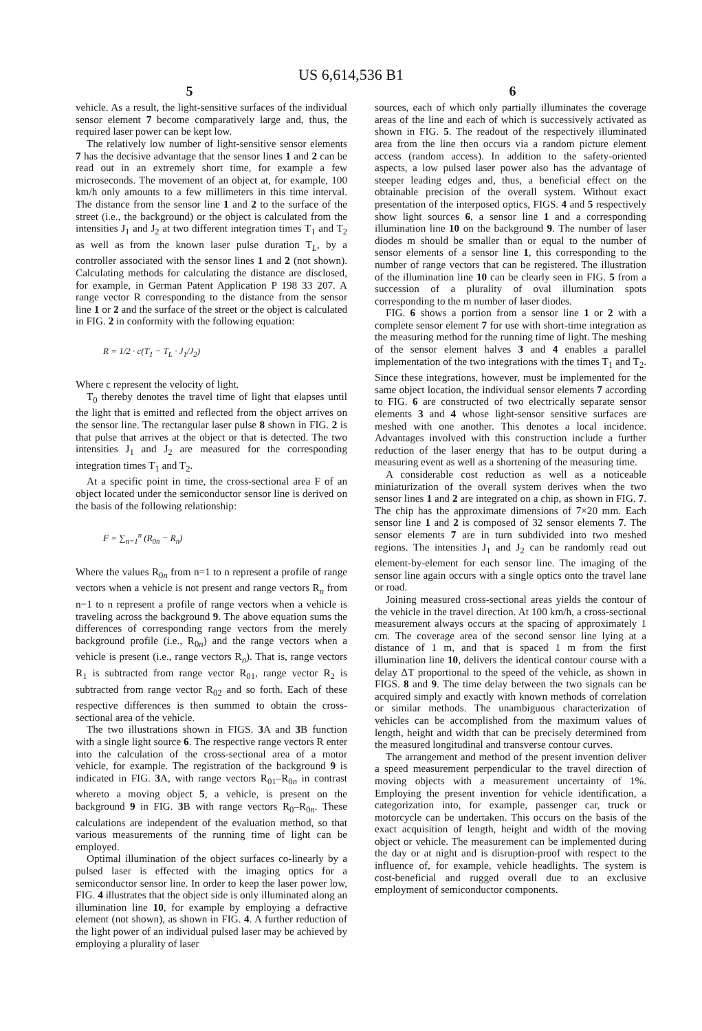US 6,614,536 B1
5 6
vehicle. As a result, the light-sensitive surfaces of the individual sensor element 7 become comparatively large and, thus, the required laser power can be kept low.
The relatively low number of light-sensitive sensor elements 7 has the decisive advantage that the sensor lines 1 and 2 can be read out in an extremely short time, for example a few microseconds. The movement of an object at, for example, 100 km/h only amounts to a few millimeters in this time interval. The distance from the sensor line 1 and 2 to the surface of the street (i.e., the background) or the object is calculated from the intensities J<sub>1</sub> and J<sub>2</sub> at two different integration times T<sub>1</sub> and T<sub>2</sub> as well as from the known laser pulse duration T<sub>L</sub>, by a controller associated with the sensor lines 1 and 2 (not shown). Calculating methods for calculating the distance are disclosed, for example, in German Patent Application P 198 33 207. A range vector R corresponding to the distance from the sensor line 1 or 2 and the surface of the street or the object is calculated in FIG. 2 in conformity with the following equation:
R = 1/2 · c(T<sub>1</sub> − T<sub>L</sub> · J<sub>1</sub>/J<sub>2</sub>)
Where c represent the velocity of light.
T<sub>0</sub> thereby denotes the travel time of light that elapses until the light that is emitted and reflected from the object arrives on the sensor line. The rectangular laser pulse 8 shown in FIG. 2 is that pulse that arrives at the object or that is detected. The two intensities J<sub>1</sub> and J<sub>2</sub> are measured for the corresponding integration times T<sub>1</sub> and T<sub>2</sub>.
At a specific point in time, the cross-sectional area F of an object located under the semiconductor sensor line is derived on the basis of the following relationship:
F = ∑<sub>n=1</sub><sup>n</sup> (R<sub>0n</sub> − R<sub>n</sub>)
Where the values R<sub>0n</sub> from n=1 to n represent a profile of range vectors when a vehicle is not present and range vectors R<sub>n</sub> from n−1 to n represent a profile of range vectors when a vehicle is traveling across the background 9. The above equation sums the differences of corresponding range vectors from the merely background profile (i.e., R<sub>0n</sub>) and the range vectors when a vehicle is present (i.e., range vectors R<sub>n</sub>). That is, range vectors R<sub>1</sub> is subtracted from range vector R<sub>01</sub>, range vector R<sub>2</sub> is subtracted from range vector R<sub>02</sub> and so forth. Each of these respective differences is then summed to obtain the cross-sectional area of the vehicle.
The two illustrations shown in FIGS. 3 A and 3 B function with a single light source 6. The respective range vectors R enter into the calculation of the cross-sectional area of a motor vehicle, for example. The registration of the background 9 is indicated in FIG. 3 A, with range vectors R<sub>01</sub>–R<sub>0n</sub> in contrast whereto a moving object 5, a vehicle, is present on the background 9 in FIG. 3 B with range vectors R<sub>0</sub>–R<sub>0n</sub>. These calculations are independent of the evaluation method, so that various measurements of the running time of light can be employed.
Optimal illumination of the object surfaces co-linearly by a pulsed laser is effected with the imaging optics for a semiconductor sensor line. In order to keep the laser power low, FIG. 4 illustrates that the object side is only illuminated along an illumination line 10, for example by employing a defractive element (not shown), as shown in FIG. 4. A further reduction of the light power of an individual pulsed laser may be achieved by employing a plurality of laser
sources, each of which only partially illuminates the coverage areas of the line and each of which is successively activated as shown in FIG. 5. The readout of the respectively illuminated area from the line then occurs via a random picture element access (random access). In addition to the safety-oriented aspects, a low pulsed laser power also has the advantage of steeper leading edges and, thus, a beneficial effect on the obtainable precision of the overall system. Without exact presentation of the interposed optics, FIGS. 4 and 5 respectively show light sources 6, a sensor line 1 and a corresponding illumination line 10 on the background 9. The number of laser diodes m should be smaller than or equal to the number of sensor elements of a sensor line 1, this corresponding to the number of range vectors that can be registered. The illustration of the illumination line 10 can be clearly seen in FIG. 5 from a succession of a plurality of oval illumination spots corresponding to the m number of laser diodes.
FIG. 6 shows a portion from a sensor line 1 or 2 with a complete sensor element 7 for use with short-time integration as the measuring method for the running time of light. The meshing of the sensor element halves 3 and 4 enables a parallel implementation of the two integrations with the times T<sub>1</sub> and T<sub>2</sub>. Since these integrations, however, must be implemented for the same object location, the individual sensor elements 7 according to FIG. 6 are constructed of two electrically separate sensor elements 3 and 4 whose light-sensor sensitive surfaces are meshed with one another. This denotes a local incidence. Advantages involved with this construction include a further reduction of the laser energy that has to be output during a measuring event as well as a shortening of the measuring time.
A considerable cost reduction as well as a noticeable miniaturization of the overall system derives when the two sensor lines 1 and 2 are integrated on a chip, as shown in FIG. 7. The chip has the approximate dimensions of 7×20 mm. Each sensor line 1 and 2 is composed of 32 sensor elements 7. The sensor elements 7 are in turn subdivided into two meshed regions. The intensities J<sub>1</sub> and J<sub>2</sub> can be randomly read out element-by-element for each sensor line. The imaging of the sensor line again occurs with a single optics onto the travel lane or road.
Joining measured cross-sectional areas yields the contour of the vehicle in the travel direction. At 100 km/h, a cross-sectional measurement always occurs at the spacing of approximately 1 cm. The coverage area of the second sensor line lying at a distance of 1 m, and that is spaced 1 m from the first illumination line 10, delivers the identical contour course with a delay ΔT proportional to the speed of the vehicle, as shown in FIGS. 8 and 9. The time delay between the two signals can be acquired simply and exactly with known methods of correlation or similar methods. The unambiguous characterization of vehicles can be accomplished from the maximum values of length, height and width that can be precisely determined from the measured longitudinal and transverse contour curves.
The arrangement and method of the present invention deliver a speed measurement perpendicular to the travel direction of moving objects with a measurement uncertainty of 1%. Employing the present invention for vehicle identification, a categorization into, for example, passenger car, truck or motorcycle can be undertaken. This occurs on the basis of the exact acquisition of length, height and width of the moving object or vehicle. The measurement can be implemented during the day or at night and is disruption-proof with respect to the influence of, for example, vehicle headlights. The system is cost-beneficial and rugged overall due to an exclusive employment of semiconductor components.